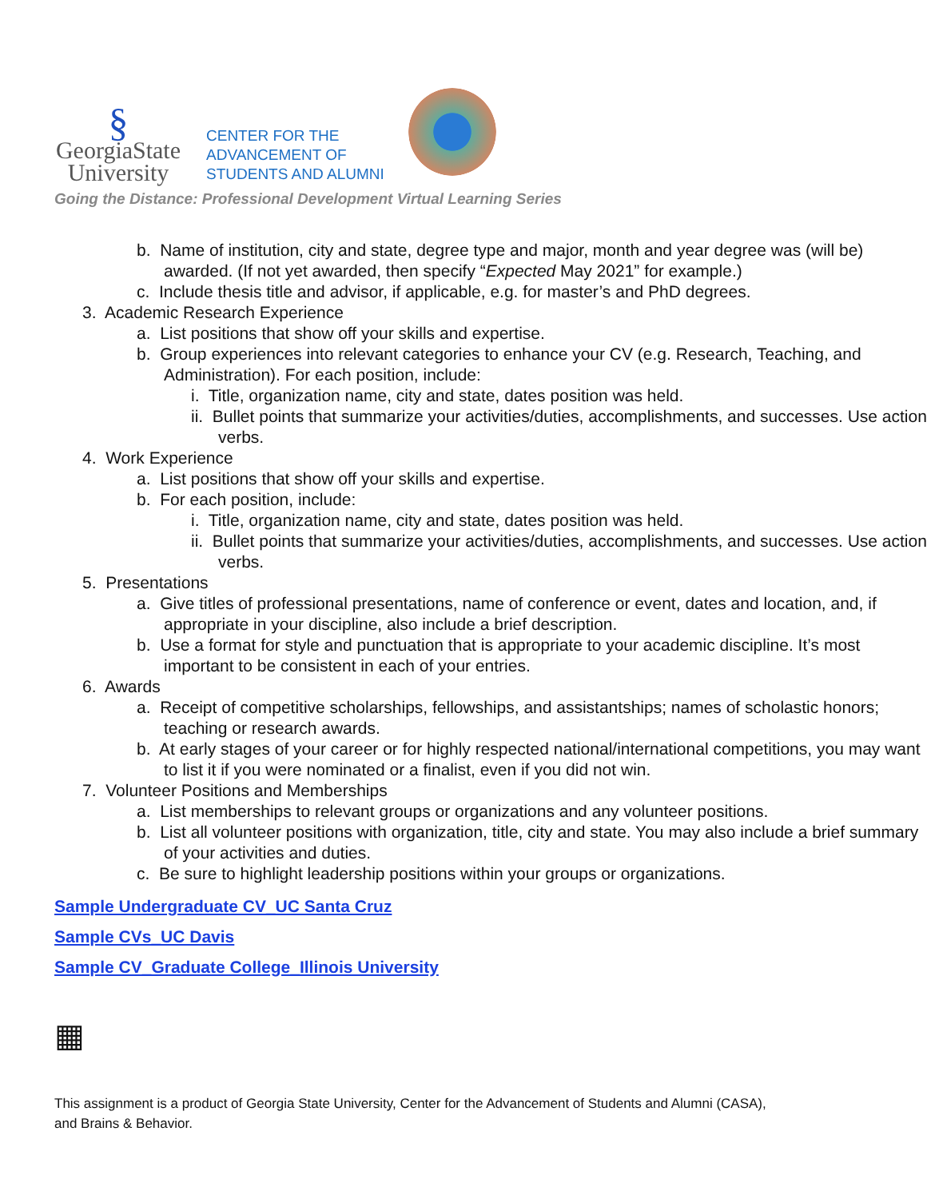§
GeorgiaState
University
CENTER FOR THE
ADVANCEMENT OF
STUDENTS AND ALUMNI
Going the Distance: Professional Development Virtual Learning Series
b. Name of institution, city and state, degree type and major, month and year degree was (will be) awarded. (If not yet awarded, then specify “Expected May 2021” for example.)
c. Include thesis title and advisor, if applicable, e.g. for master’s and PhD degrees.
3. Academic Research Experience
a. List positions that show off your skills and expertise.
b. Group experiences into relevant categories to enhance your CV (e.g. Research, Teaching, and Administration). For each position, include:
i. Title, organization name, city and state, dates position was held.
ii. Bullet points that summarize your activities/duties, accomplishments, and successes. Use action verbs.
4. Work Experience
a. List positions that show off your skills and expertise.
b. For each position, include:
i. Title, organization name, city and state, dates position was held.
ii. Bullet points that summarize your activities/duties, accomplishments, and successes. Use action verbs.
5. Presentations
a. Give titles of professional presentations, name of conference or event, dates and location, and, if appropriate in your discipline, also include a brief description.
b. Use a format for style and punctuation that is appropriate to your academic discipline. It’s most important to be consistent in each of your entries.
6. Awards
a. Receipt of competitive scholarships, fellowships, and assistantships; names of scholastic honors; teaching or research awards.
b. At early stages of your career or for highly respected national/international competitions, you may want to list it if you were nominated or a finalist, even if you did not win.
7. Volunteer Positions and Memberships
a. List memberships to relevant groups or organizations and any volunteer positions.
b. List all volunteer positions with organization, title, city and state. You may also include a brief summary of your activities and duties.
c. Be sure to highlight leadership positions within your groups or organizations.
Sample Undergraduate CV_UC Santa Cruz
Sample CVs_UC Davis
Sample CV_Graduate College_Illinois University
▦
This assignment is a product of Georgia State University, Center for the Advancement of Students and Alumni (CASA),
and Brains & Behavior.